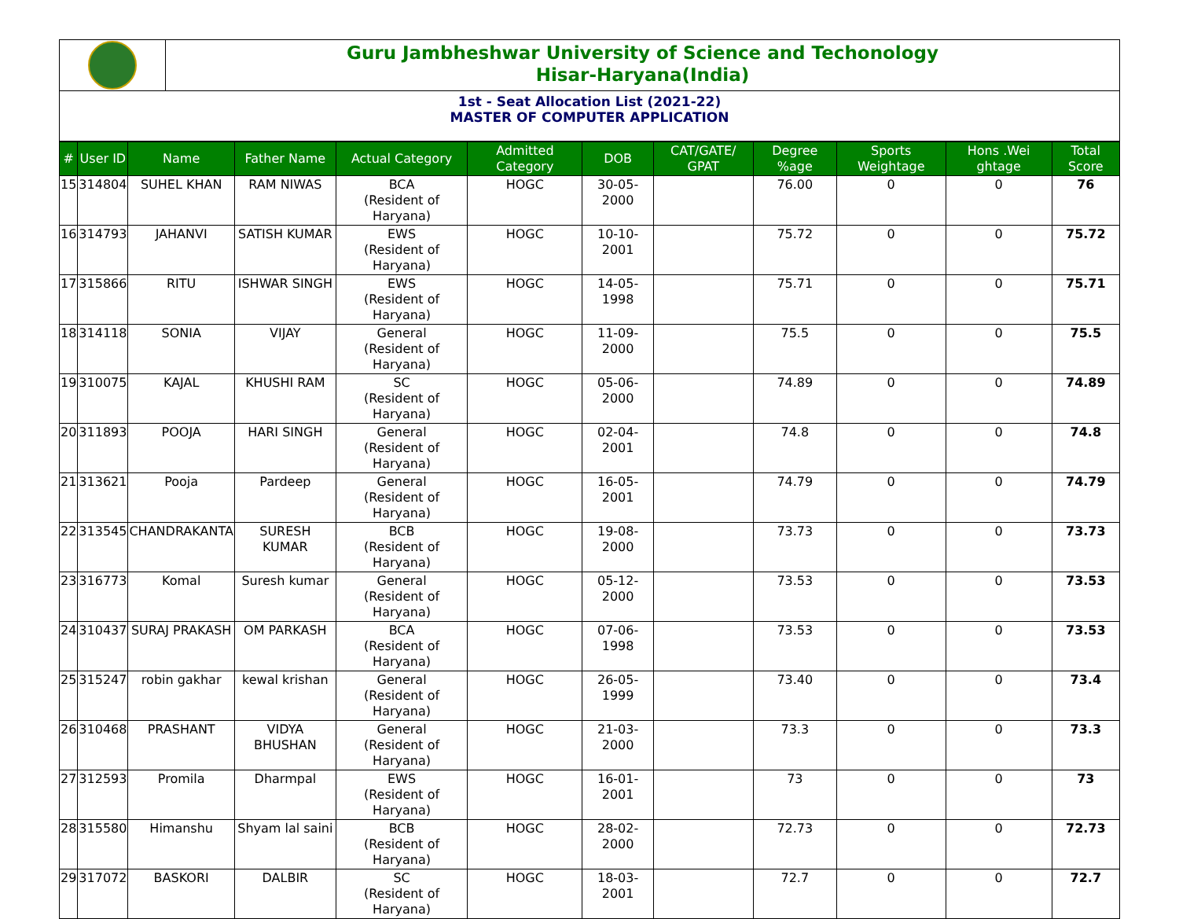Guru Jambheshwar University of Science and Techonology
Hisar-Haryana(India)
1st - Seat Allocation List (2021-22)
MASTER OF COMPUTER APPLICATION
| # | User ID | Name | Father Name | Actual Category | Admitted Category | DOB | CAT/GATE/ GPAT | Degree %age | Sports Weightage | Hons .Wei ghtage | Total Score |
| --- | --- | --- | --- | --- | --- | --- | --- | --- | --- | --- | --- |
| 15 | 314804 | SUHEL KHAN | RAM NIWAS | BCA (Resident of Haryana) | HOGC | 30-05-2000 | | 76.00 | 0 | 0 | 76 |
| 16 | 314793 | JAHANVI | SATISH KUMAR | EWS (Resident of Haryana) | HOGC | 10-10-2001 | | 75.72 | 0 | 0 | 75.72 |
| 17 | 315866 | RITU | ISHWAR SINGH | EWS (Resident of Haryana) | HOGC | 14-05-1998 | | 75.71 | 0 | 0 | 75.71 |
| 18 | 314118 | SONIA | VIJAY | General (Resident of Haryana) | HOGC | 11-09-2000 | | 75.5 | 0 | 0 | 75.5 |
| 19 | 310075 | KAJAL | KHUSHI RAM | SC (Resident of Haryana) | HOGC | 05-06-2000 | | 74.89 | 0 | 0 | 74.89 |
| 20 | 311893 | POOJA | HARI SINGH | General (Resident of Haryana) | HOGC | 02-04-2001 | | 74.8 | 0 | 0 | 74.8 |
| 21 | 313621 | Pooja | Pardeep | General (Resident of Haryana) | HOGC | 16-05-2001 | | 74.79 | 0 | 0 | 74.79 |
| 22 | 313545 | CHANDRAKANTA | SURESH KUMAR | BCB (Resident of Haryana) | HOGC | 19-08-2000 | | 73.73 | 0 | 0 | 73.73 |
| 23 | 316773 | Komal | Suresh kumar | General (Resident of Haryana) | HOGC | 05-12-2000 | | 73.53 | 0 | 0 | 73.53 |
| 24 | 310437 | SURAJ PRAKASH | OM PARKASH | BCA (Resident of Haryana) | HOGC | 07-06-1998 | | 73.53 | 0 | 0 | 73.53 |
| 25 | 315247 | robin gakhar | kewal krishan | General (Resident of Haryana) | HOGC | 26-05-1999 | | 73.40 | 0 | 0 | 73.4 |
| 26 | 310468 | PRASHANT | VIDYA BHUSHAN | General (Resident of Haryana) | HOGC | 21-03-2000 | | 73.3 | 0 | 0 | 73.3 |
| 27 | 312593 | Promila | Dharmpal | EWS (Resident of Haryana) | HOGC | 16-01-2001 | | 73 | 0 | 0 | 73 |
| 28 | 315580 | Himanshu | Shyam lal saini | BCB (Resident of Haryana) | HOGC | 28-02-2000 | | 72.73 | 0 | 0 | 72.73 |
| 29 | 317072 | BASKORI | DALBIR | SC (Resident of Haryana) | HOGC | 18-03-2001 | | 72.7 | 0 | 0 | 72.7 |